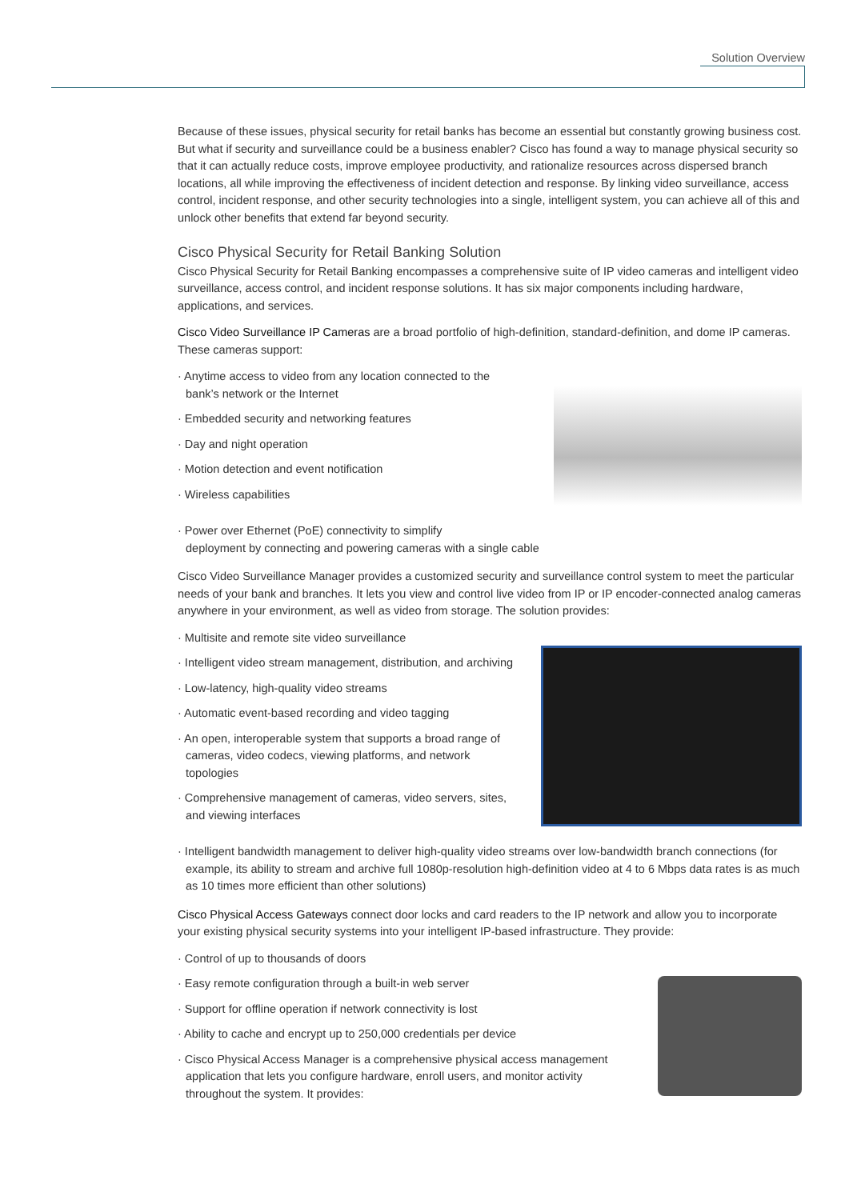Solution Overview
Because of these issues, physical security for retail banks has become an essential but constantly growing business cost. But what if security and surveillance could be a business enabler? Cisco has found a way to manage physical security so that it can actually reduce costs, improve employee productivity, and rationalize resources across dispersed branch locations, all while improving the effectiveness of incident detection and response. By linking video surveillance, access control, incident response, and other security technologies into a single, intelligent system, you can achieve all of this and unlock other benefits that extend far beyond security.
Cisco Physical Security for Retail Banking Solution
Cisco Physical Security for Retail Banking encompasses a comprehensive suite of IP video cameras and intelligent video surveillance, access control, and incident response solutions. It has six major components including hardware, applications, and services.
Cisco Video Surveillance IP Cameras are a broad portfolio of high-definition, standard-definition, and dome IP cameras. These cameras support:
· Anytime access to video from any location connected to the bank’s network or the Internet
· Embedded security and networking features
· Day and night operation
· Motion detection and event notification
· Wireless capabilities
· Power over Ethernet (PoE) connectivity to simplify
deployment by connecting and powering cameras with a single cable
Cisco Video Surveillance Manager provides a customized security and surveillance control system to meet the particular needs of your bank and branches. It lets you view and control live video from IP or IP encoder-connected analog cameras anywhere in your environment, as well as video from storage. The solution provides:
· Multisite and remote site video surveillance
· Intelligent video stream management, distribution, and archiving
· Low-latency, high-quality video streams
· Automatic event-based recording and video tagging
· An open, interoperable system that supports a broad range of cameras, video codecs, viewing platforms, and network topologies
· Comprehensive management of cameras, video servers, sites, and viewing interfaces
· Intelligent bandwidth management to deliver high-quality video streams over low-bandwidth branch connections (for example, its ability to stream and archive full 1080p-resolution high-definition video at 4 to 6 Mbps data rates is as much as 10 times more efficient than other solutions)
Cisco Physical Access Gateways connect door locks and card readers to the IP network and allow you to incorporate your existing physical security systems into your intelligent IP-based infrastructure. They provide:
· Control of up to thousands of doors
· Easy remote configuration through a built-in web server
· Support for offline operation if network connectivity is lost
· Ability to cache and encrypt up to 250,000 credentials per device
· Cisco Physical Access Manager is a comprehensive physical access management application that lets you configure hardware, enroll users, and monitor activity throughout the system. It provides: